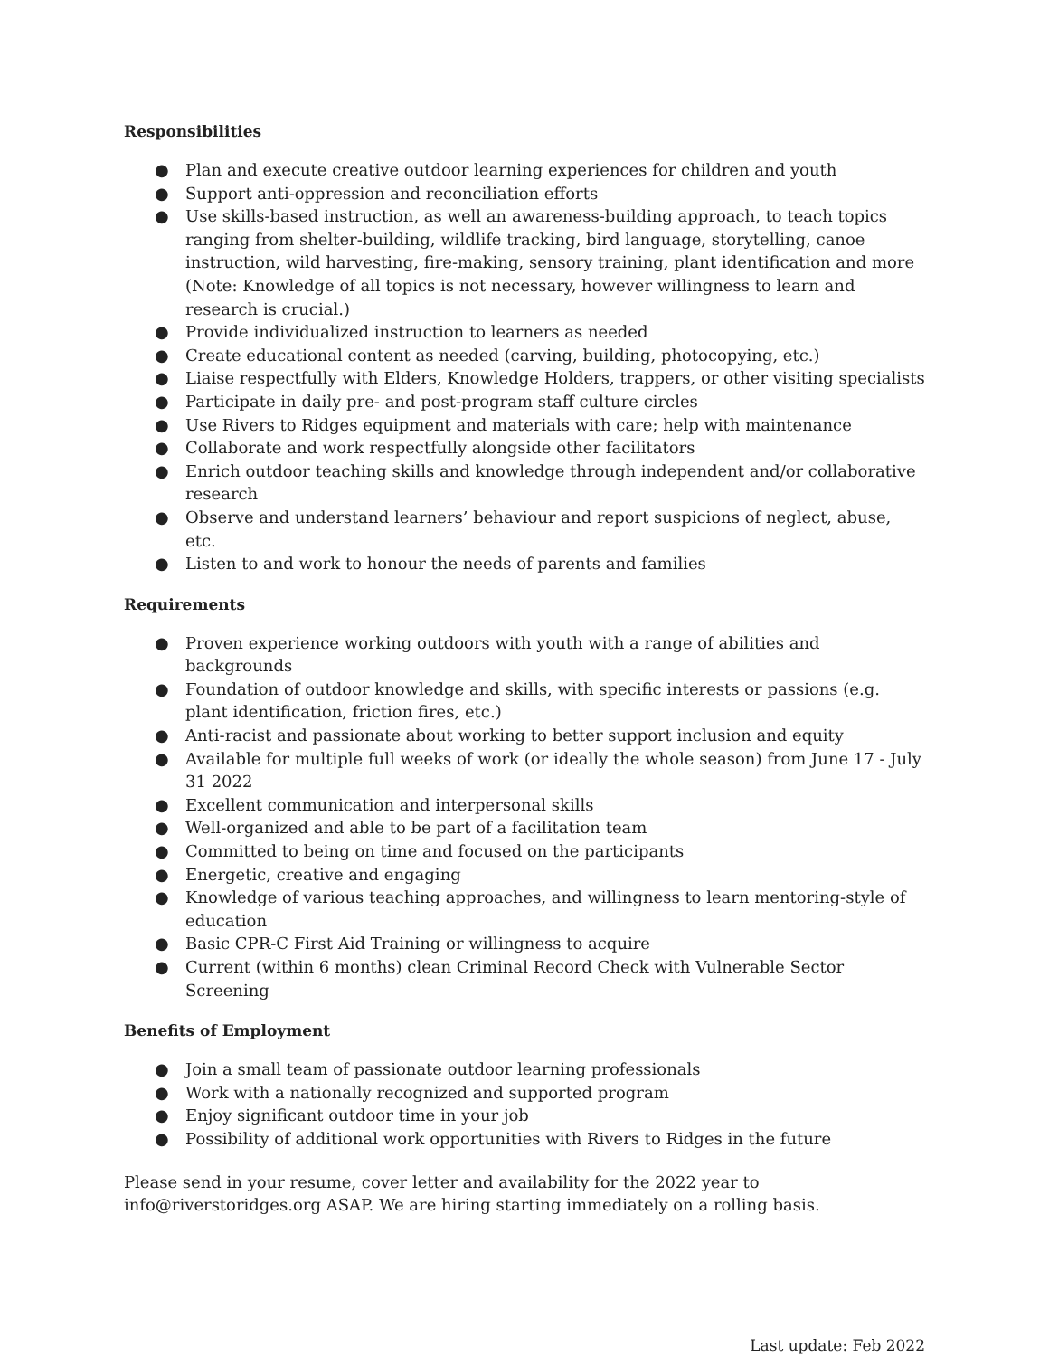Responsibilities
● Plan and execute creative outdoor learning experiences for children and youth
● Support anti-oppression and reconciliation efforts
● Use skills-based instruction, as well an awareness-building approach, to teach topics ranging from shelter-building, wildlife tracking, bird language, storytelling, canoe instruction, wild harvesting, fire-making, sensory training, plant identification and more (Note: Knowledge of all topics is not necessary, however willingness to learn and research is crucial.)
● Provide individualized instruction to learners as needed
● Create educational content as needed (carving, building, photocopying, etc.)
● Liaise respectfully with Elders, Knowledge Holders, trappers, or other visiting specialists
● Participate in daily pre- and post-program staff culture circles
● Use Rivers to Ridges equipment and materials with care; help with maintenance
● Collaborate and work respectfully alongside other facilitators
● Enrich outdoor teaching skills and knowledge through independent and/or collaborative research
● Observe and understand learners’ behaviour and report suspicions of neglect, abuse, etc.
● Listen to and work to honour the needs of parents and families
Requirements
● Proven experience working outdoors with youth with a range of abilities and backgrounds
● Foundation of outdoor knowledge and skills, with specific interests or passions (e.g. plant identification, friction fires, etc.)
● Anti-racist and passionate about working to better support inclusion and equity
● Available for multiple full weeks of work (or ideally the whole season) from June 17 - July 31 2022
● Excellent communication and interpersonal skills
● Well-organized and able to be part of a facilitation team
● Committed to being on time and focused on the participants
● Energetic, creative and engaging
● Knowledge of various teaching approaches, and willingness to learn mentoring-style of education
● Basic CPR-C First Aid Training or willingness to acquire
● Current (within 6 months) clean Criminal Record Check with Vulnerable Sector Screening
Benefits of Employment
● Join a small team of passionate outdoor learning professionals
● Work with a nationally recognized and supported program
● Enjoy significant outdoor time in your job
● Possibility of additional work opportunities with Rivers to Ridges in the future
Please send in your resume, cover letter and availability for the 2022 year to info@riverstoridges.org ASAP. We are hiring starting immediately on a rolling basis.
Last update: Feb 2022